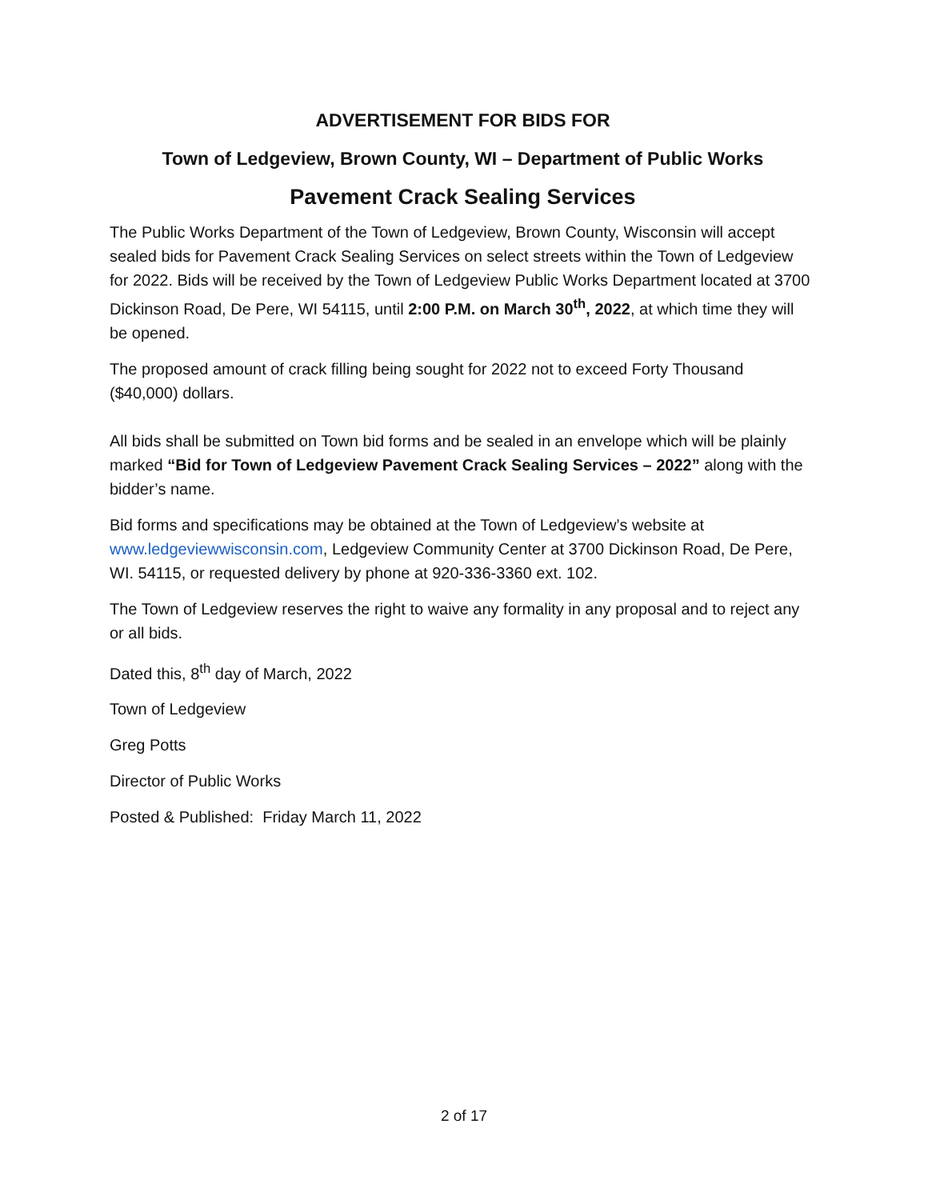ADVERTISEMENT FOR BIDS FOR
Town of Ledgeview, Brown County, WI – Department of Public Works
Pavement Crack Sealing Services
The Public Works Department of the Town of Ledgeview, Brown County, Wisconsin will accept sealed bids for Pavement Crack Sealing Services on select streets within the Town of Ledgeview for 2022. Bids will be received by the Town of Ledgeview Public Works Department located at 3700 Dickinson Road, De Pere, WI 54115, until 2:00 P.M. on March 30<sup>th</sup>, 2022, at which time they will be opened.
The proposed amount of crack filling being sought for 2022 not to exceed Forty Thousand ($40,000) dollars.
All bids shall be submitted on Town bid forms and be sealed in an envelope which will be plainly marked “Bid for Town of Ledgeview Pavement Crack Sealing Services – 2022” along with the bidder’s name.
Bid forms and specifications may be obtained at the Town of Ledgeview’s website at www.ledgeviewwisconsin.com, Ledgeview Community Center at 3700 Dickinson Road, De Pere, WI. 54115, or requested delivery by phone at 920-336-3360 ext. 102.
The Town of Ledgeview reserves the right to waive any formality in any proposal and to reject any or all bids.
Dated this, 8<sup>th</sup> day of March, 2022
Town of Ledgeview
Greg Potts
Director of Public Works
Posted & Published: Friday March 11, 2022
2 of 17